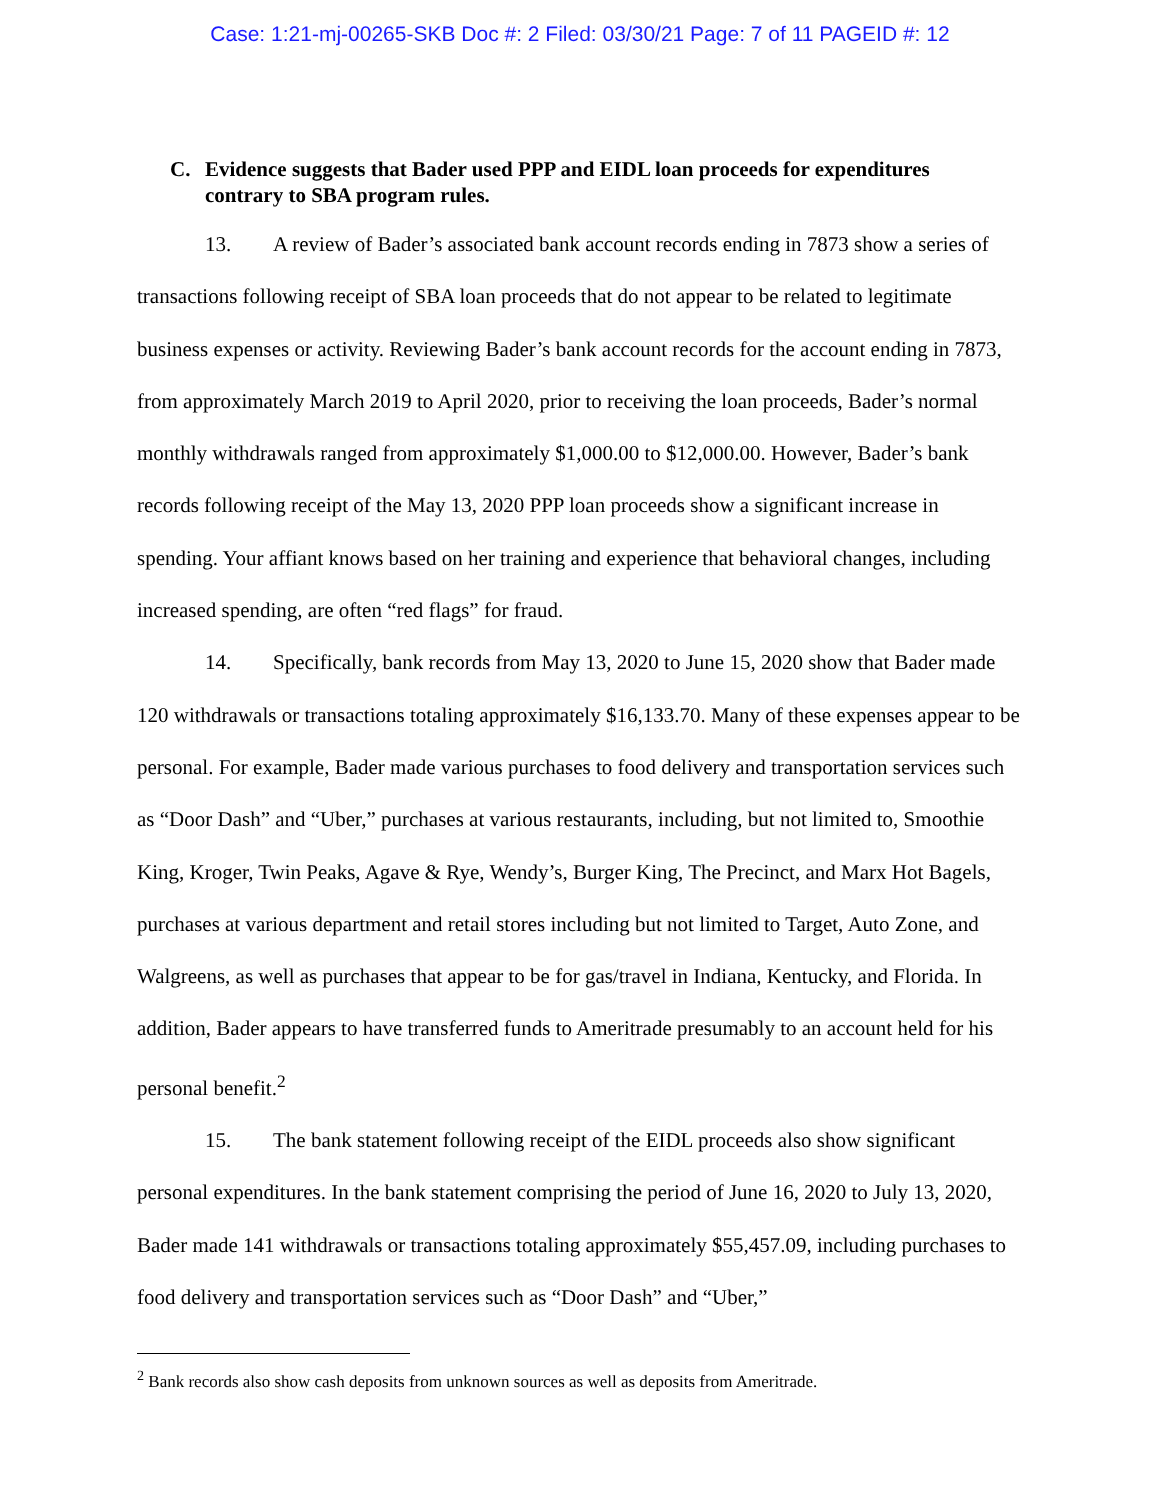Case: 1:21-mj-00265-SKB Doc #: 2 Filed: 03/30/21 Page: 7 of 11 PAGEID #: 12
C. Evidence suggests that Bader used PPP and EIDL loan proceeds for expenditures contrary to SBA program rules.
13. A review of Bader’s associated bank account records ending in 7873 show a series of transactions following receipt of SBA loan proceeds that do not appear to be related to legitimate business expenses or activity. Reviewing Bader’s bank account records for the account ending in 7873, from approximately March 2019 to April 2020, prior to receiving the loan proceeds, Bader’s normal monthly withdrawals ranged from approximately $1,000.00 to $12,000.00. However, Bader’s bank records following receipt of the May 13, 2020 PPP loan proceeds show a significant increase in spending. Your affiant knows based on her training and experience that behavioral changes, including increased spending, are often “red flags” for fraud.
14. Specifically, bank records from May 13, 2020 to June 15, 2020 show that Bader made 120 withdrawals or transactions totaling approximately $16,133.70. Many of these expenses appear to be personal. For example, Bader made various purchases to food delivery and transportation services such as “Door Dash” and “Uber,” purchases at various restaurants, including, but not limited to, Smoothie King, Kroger, Twin Peaks, Agave & Rye, Wendy’s, Burger King, The Precinct, and Marx Hot Bagels, purchases at various department and retail stores including but not limited to Target, Auto Zone, and Walgreens, as well as purchases that appear to be for gas/travel in Indiana, Kentucky, and Florida. In addition, Bader appears to have transferred funds to Ameritrade presumably to an account held for his personal benefit.<sup>2</sup>
15. The bank statement following receipt of the EIDL proceeds also show significant personal expenditures. In the bank statement comprising the period of June 16, 2020 to July 13, 2020, Bader made 141 withdrawals or transactions totaling approximately $55,457.09, including purchases to food delivery and transportation services such as “Door Dash” and “Uber,”
<sup>2</sup> Bank records also show cash deposits from unknown sources as well as deposits from Ameritrade.